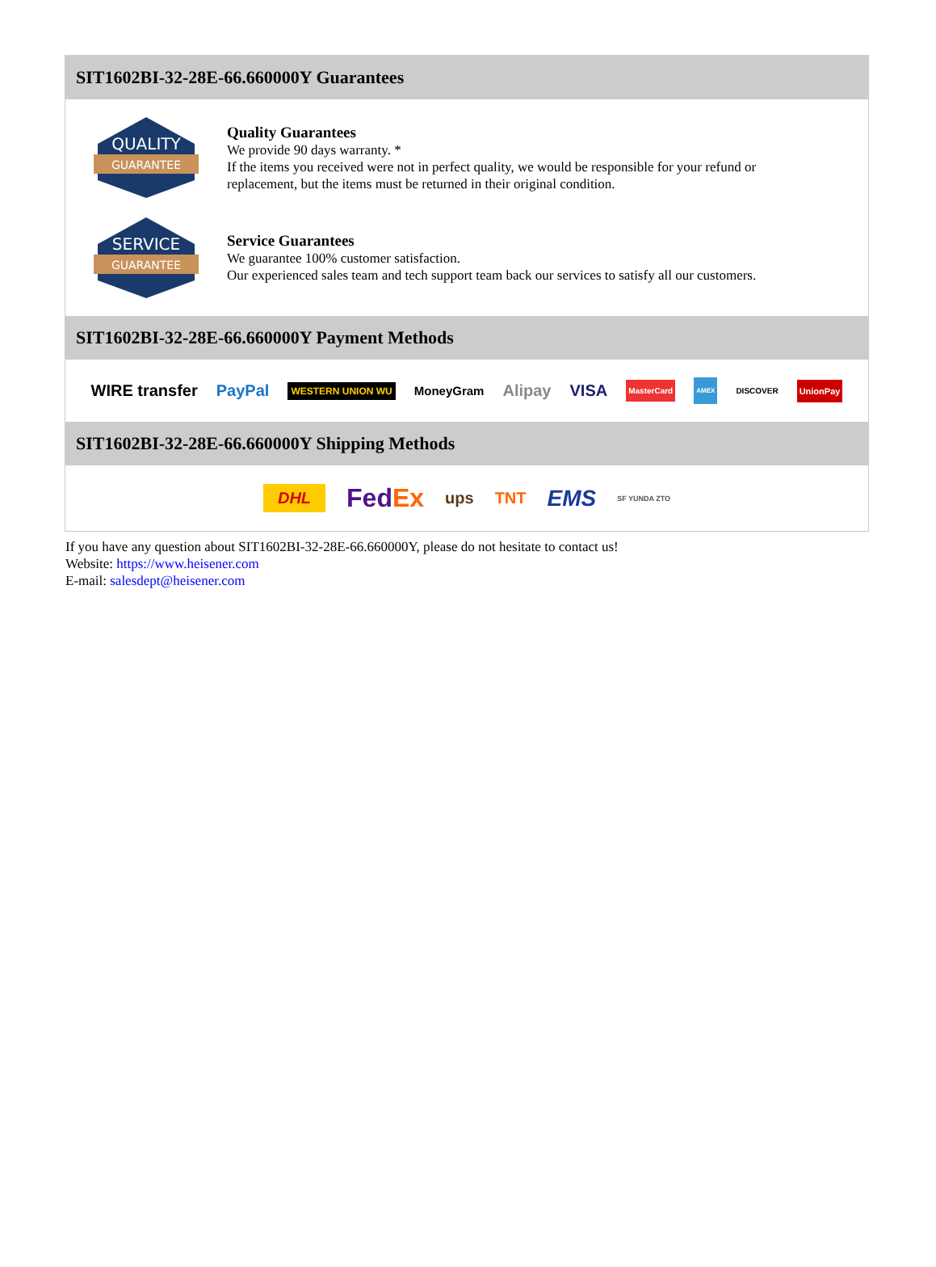SIT1602BI-32-28E-66.660000Y Guarantees
QUALITY
GUARANTEE
Quality Guarantees
We provide 90 days warranty. *
If the items you received were not in perfect quality, we would be responsible for your refund or replacement, but the items must be returned in their original condition.
SERVICE
GUARANTEE
Service Guarantees
We guarantee 100% customer satisfaction.
Our experienced sales team and tech support team back our services to satisfy all our customers.
SIT1602BI-32-28E-66.660000Y Payment Methods
WIRE transfer PayPal WESTERN UNION WU MoneyGram Alipay VISA MasterCard AMEX DISCOVER UnionPay
SIT1602BI-32-28E-66.660000Y Shipping Methods
DHL FedEx ups TNT EMS SF YUNDA ZTO
If you have any question about SIT1602BI-32-28E-66.660000Y, please do not hesitate to contact us!
Website: https://www.heisener.com
E-mail: salesdept@heisener.com